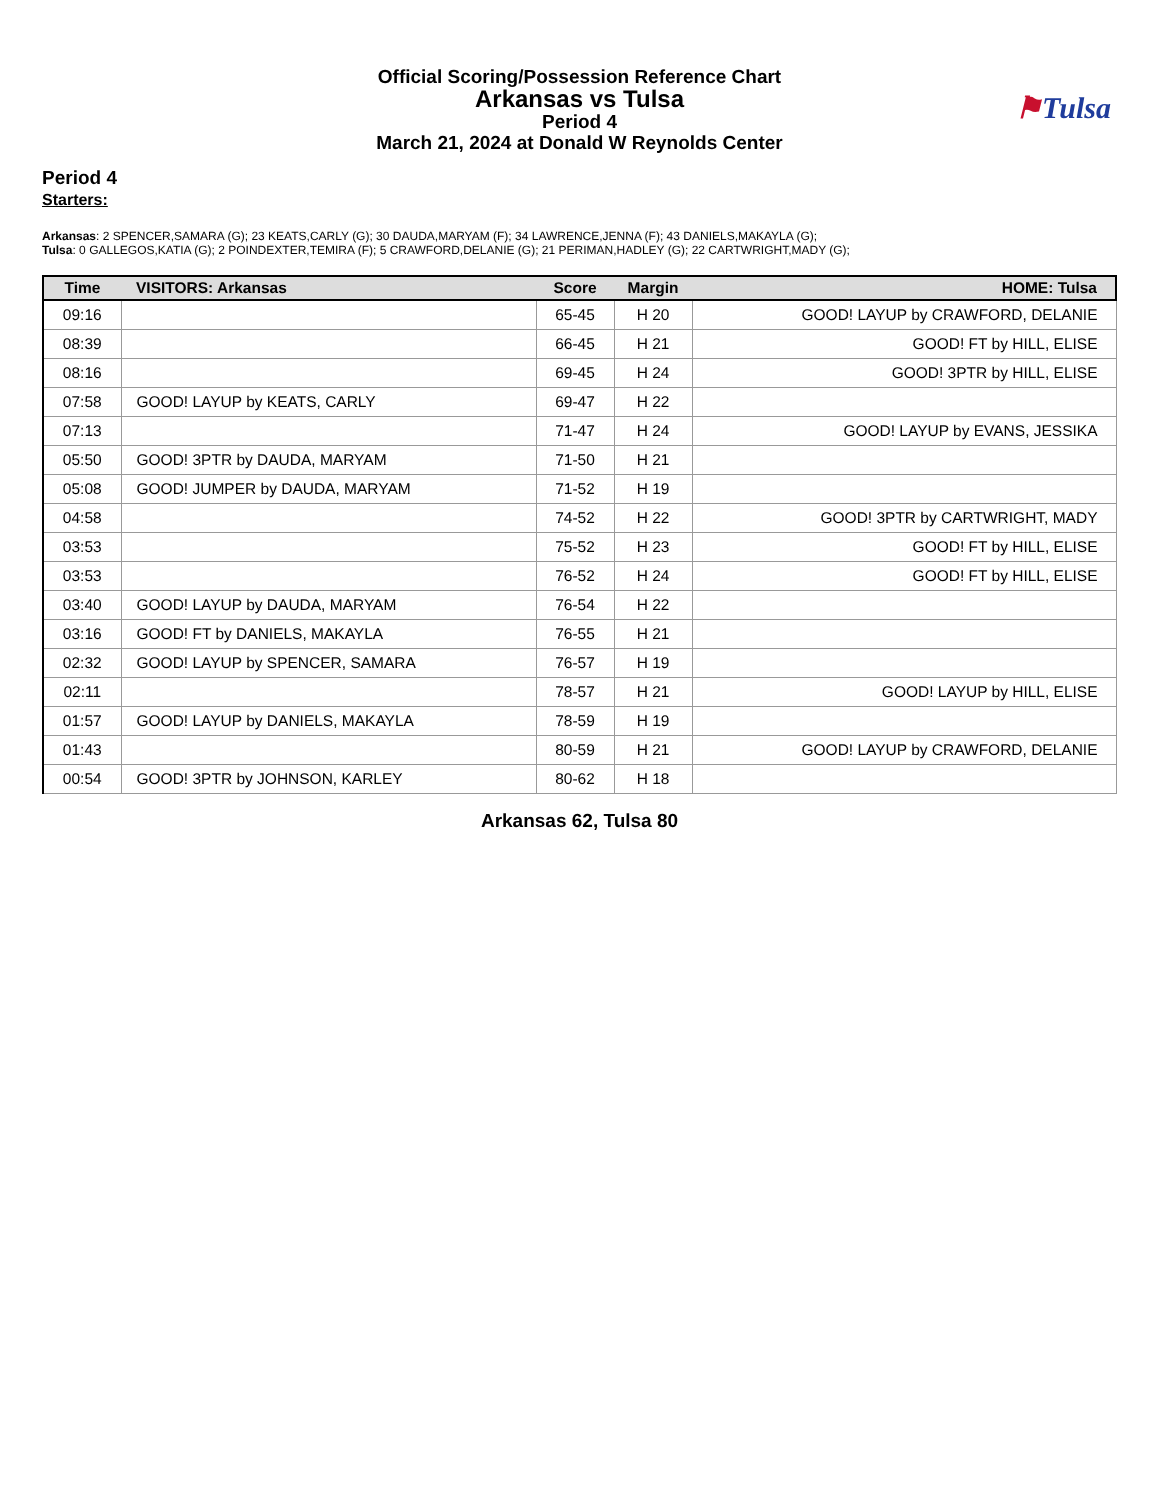Official Scoring/Possession Reference Chart
Arkansas vs Tulsa
Period 4
March 21, 2024 at Donald W Reynolds Center
⚑Tulsa
Period 4
Starters:
Arkansas: 2 SPENCER,SAMARA (G); 23 KEATS,CARLY (G); 30 DAUDA,MARYAM (F); 34 LAWRENCE,JENNA (F); 43 DANIELS,MAKAYLA (G);
Tulsa: 0 GALLEGOS,KATIA (G); 2 POINDEXTER,TEMIRA (F); 5 CRAWFORD,DELANIE (G); 21 PERIMAN,HADLEY (G); 22 CARTWRIGHT,MADY (G);
| Time | VISITORS: Arkansas | Score | Margin | HOME: Tulsa |
| --- | --- | --- | --- | --- |
| 09:16 | | 65-45 | H 20 | GOOD! LAYUP by CRAWFORD, DELANIE |
| 08:39 | | 66-45 | H 21 | GOOD! FT by HILL, ELISE |
| 08:16 | | 69-45 | H 24 | GOOD! 3PTR by HILL, ELISE |
| 07:58 | GOOD! LAYUP by KEATS, CARLY | 69-47 | H 22 | |
| 07:13 | | 71-47 | H 24 | GOOD! LAYUP by EVANS, JESSIKA |
| 05:50 | GOOD! 3PTR by DAUDA, MARYAM | 71-50 | H 21 | |
| 05:08 | GOOD! JUMPER by DAUDA, MARYAM | 71-52 | H 19 | |
| 04:58 | | 74-52 | H 22 | GOOD! 3PTR by CARTWRIGHT, MADY |
| 03:53 | | 75-52 | H 23 | GOOD! FT by HILL, ELISE |
| 03:53 | | 76-52 | H 24 | GOOD! FT by HILL, ELISE |
| 03:40 | GOOD! LAYUP by DAUDA, MARYAM | 76-54 | H 22 | |
| 03:16 | GOOD! FT by DANIELS, MAKAYLA | 76-55 | H 21 | |
| 02:32 | GOOD! LAYUP by SPENCER, SAMARA | 76-57 | H 19 | |
| 02:11 | | 78-57 | H 21 | GOOD! LAYUP by HILL, ELISE |
| 01:57 | GOOD! LAYUP by DANIELS, MAKAYLA | 78-59 | H 19 | |
| 01:43 | | 80-59 | H 21 | GOOD! LAYUP by CRAWFORD, DELANIE |
| 00:54 | GOOD! 3PTR by JOHNSON, KARLEY | 80-62 | H 18 | |
Arkansas 62, Tulsa 80